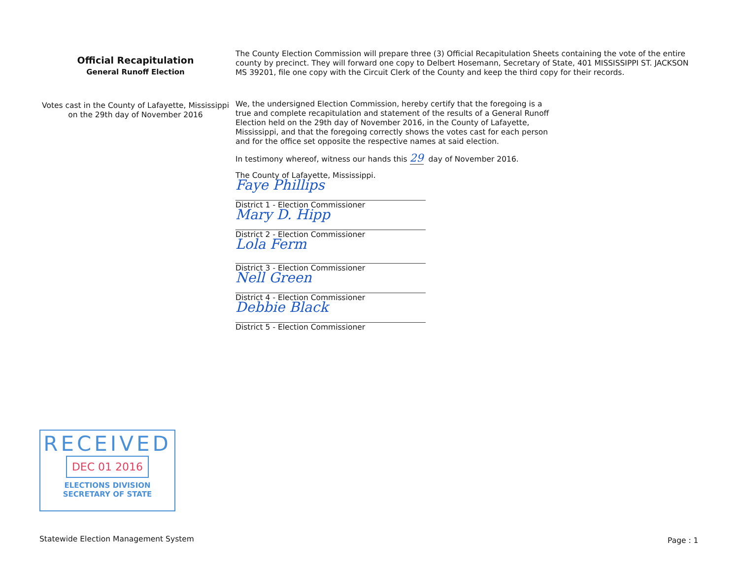Official Recapitulation
General Runoff Election
Votes cast in the County of Lafayette, Mississippi
on the 29th day of November 2016
The County Election Commission will prepare three (3) Official Recapitulation Sheets containing the vote of the entire county by precinct. They will forward one copy to Delbert Hosemann, Secretary of State, 401 MISSISSIPPI ST. JACKSON MS 39201, file one copy with the Circuit Clerk of the County and keep the third copy for their records.
We, the undersigned Election Commission, hereby certify that the foregoing is a true and complete recapitulation and statement of the results of a General Runoff Election held on the 29th day of November 2016, in the County of Lafayette, Mississippi, and that the foregoing correctly shows the votes cast for each person and for the office set opposite the respective names at said election.
In testimony whereof, witness our hands this 29 day of November 2016.
The County of Lafayette, Mississippi.
Faye Phillips
District 1 - Election Commissioner
Mary D. Hipp
District 2 - Election Commissioner
Lola Ferm
District 3 - Election Commissioner
Nell Green
District 4 - Election Commissioner
Debbie Black
District 5 - Election Commissioner
RECEIVED
DEC 01 2016
ELECTIONS DIVISION
SECRETARY OF STATE
Statewide Election Management System
Page : 1